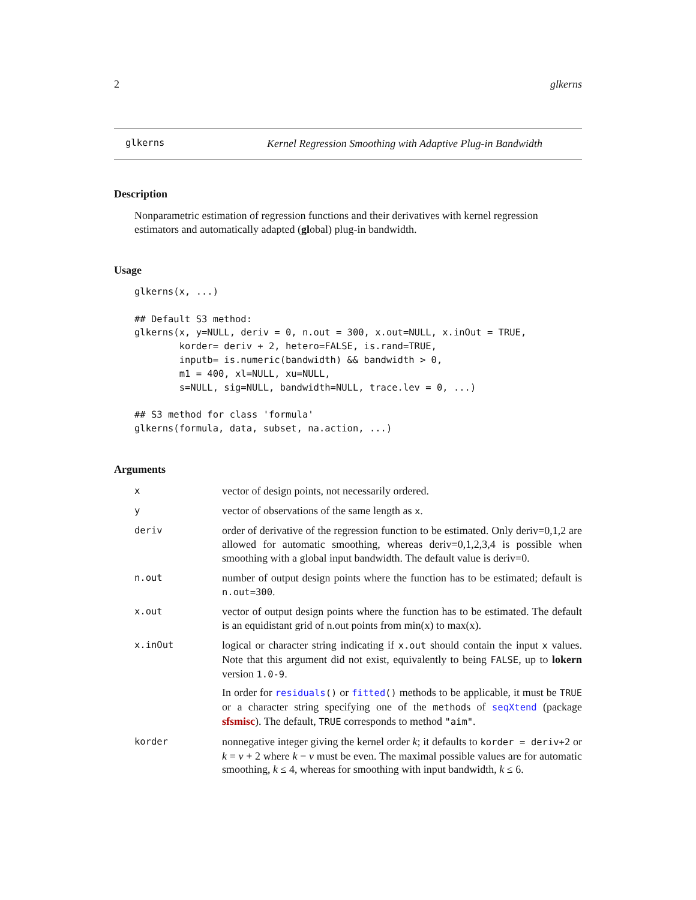2 glkerns
glkerns Kernel Regression Smoothing with Adaptive Plug-in Bandwidth
Description
Nonparametric estimation of regression functions and their derivatives with kernel regression estimators and automatically adapted (global) plug-in bandwidth.
Usage
glkerns(x, ...)

## Default S3 method:
glkerns(x, y=NULL, deriv = 0, n.out = 300, x.out=NULL, x.inOut = TRUE,
        korder= deriv + 2, hetero=FALSE, is.rand=TRUE,
        inputb= is.numeric(bandwidth) && bandwidth > 0,
        m1 = 400, xl=NULL, xu=NULL,
        s=NULL, sig=NULL, bandwidth=NULL, trace.lev = 0, ...)

## S3 method for class 'formula'
glkerns(formula, data, subset, na.action, ...)
Arguments
| x | vector of design points, not necessarily ordered. |
| y | vector of observations of the same length as x . |
| deriv | order of derivative of the regression function to be estimated. Only deriv=0,1,2 are allowed for automatic smoothing, whereas deriv=0,1,2,3,4 is possible when smoothing with a global input bandwidth. The default value is deriv=0. |
| n.out | number of output design points where the function has to be estimated; default is n.out=300 . |
| x.out | vector of output design points where the function has to be estimated. The default is an equidistant grid of n.out points from min(x) to max(x). |
| x.inOut | logical or character string indicating if x.out should contain the input x values. Note that this argument did not exist, equivalently to being FALSE , up to lokern version 1.0-9 . In order for residuals () or fitted () methods to be applicable, it must be TRUE or a character string specifying one of the method s of seqXtend (package sfsmisc ). The default, TRUE corresponds to method "aim" . |
| korder | nonnegative integer giving the kernel order k ; it defaults to korder = deriv+2 or k = ν + 2 where k − ν must be even. The maximal possible values are for automatic smoothing, k ≤ 4, whereas for smoothing with input bandwidth, k ≤ 6. |